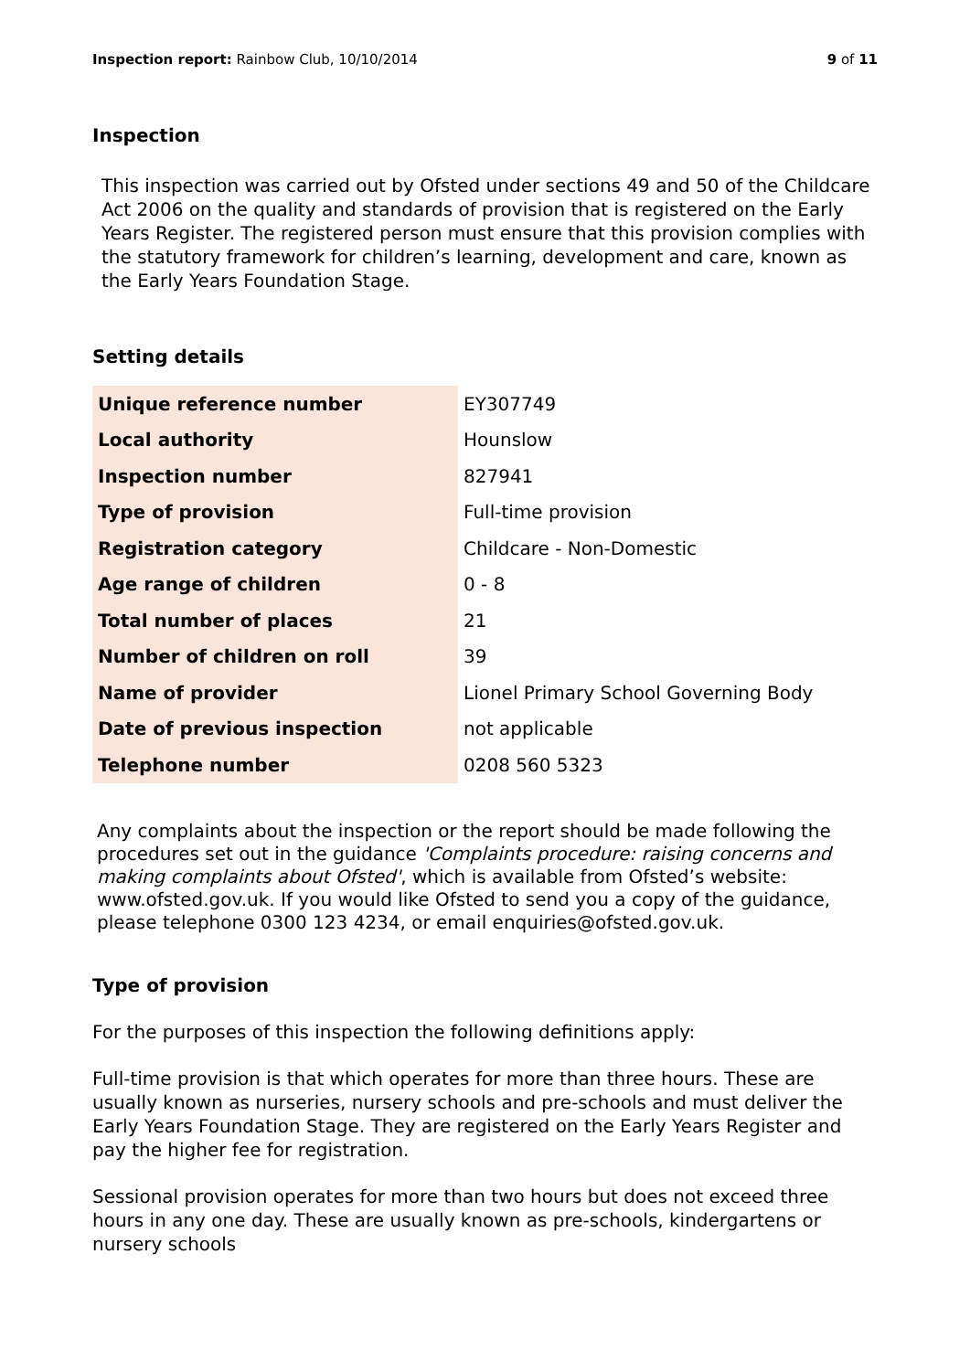Inspection report: Rainbow Club, 10/10/2014 9 of 11
Inspection
This inspection was carried out by Ofsted under sections 49 and 50 of the Childcare Act 2006 on the quality and standards of provision that is registered on the Early Years Register. The registered person must ensure that this provision complies with the statutory framework for children’s learning, development and care, known as the Early Years Foundation Stage.
Setting details
| Unique reference number | EY307749 |
| Local authority | Hounslow |
| Inspection number | 827941 |
| Type of provision | Full-time provision |
| Registration category | Childcare - Non-Domestic |
| Age range of children | 0 - 8 |
| Total number of places | 21 |
| Number of children on roll | 39 |
| Name of provider | Lionel Primary School Governing Body |
| Date of previous inspection | not applicable |
| Telephone number | 0208 560 5323 |
Any complaints about the inspection or the report should be made following the procedures set out in the guidance 'Complaints procedure: raising concerns and making complaints about Ofsted', which is available from Ofsted’s website: www.ofsted.gov.uk. If you would like Ofsted to send you a copy of the guidance, please telephone 0300 123 4234, or email enquiries@ofsted.gov.uk.
Type of provision
For the purposes of this inspection the following definitions apply:
Full-time provision is that which operates for more than three hours. These are usually known as nurseries, nursery schools and pre-schools and must deliver the Early Years Foundation Stage. They are registered on the Early Years Register and pay the higher fee for registration.
Sessional provision operates for more than two hours but does not exceed three hours in any one day. These are usually known as pre-schools, kindergartens or nursery schools